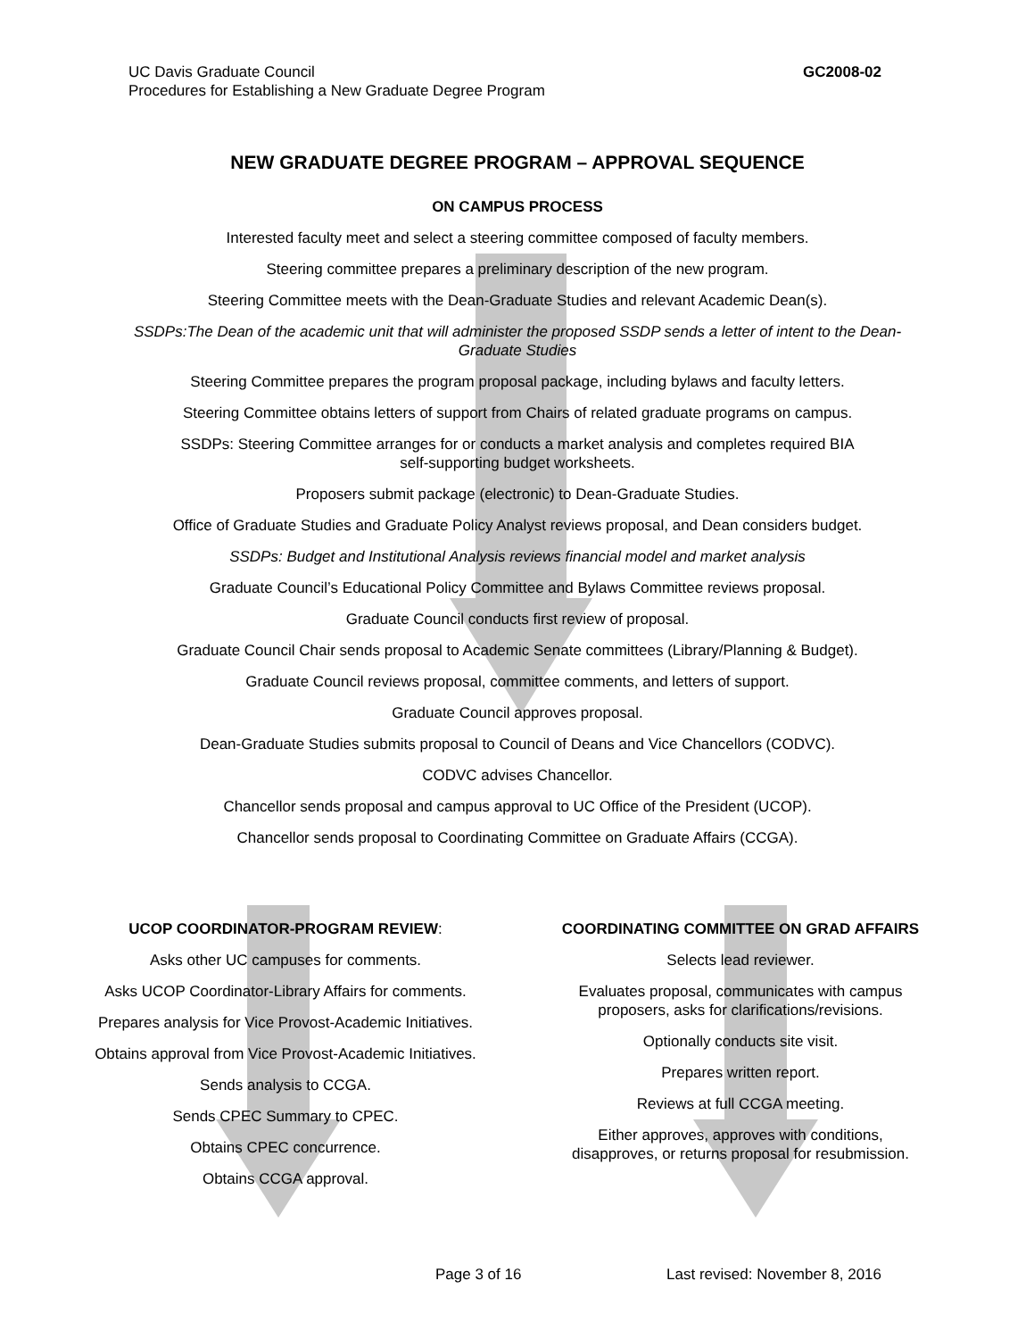UC Davis Graduate Council
Procedures for Establishing a New Graduate Degree Program
GC2008-02
NEW GRADUATE DEGREE PROGRAM – APPROVAL SEQUENCE
ON CAMPUS PROCESS
Interested faculty meet and select a steering committee composed of faculty members.
Steering committee prepares a preliminary description of the new program.
Steering Committee meets with the Dean-Graduate Studies and relevant Academic Dean(s).
SSDPs:The Dean of the academic unit that will administer the proposed SSDP sends a letter of intent to the Dean-Graduate Studies
Steering Committee prepares the program proposal package, including bylaws and faculty letters.
Steering Committee obtains letters of support from Chairs of related graduate programs on campus.
SSDPs: Steering Committee arranges for or conducts a market analysis and completes required BIA
self-supporting budget worksheets.
Proposers submit package (electronic) to Dean-Graduate Studies.
Office of Graduate Studies and Graduate Policy Analyst reviews proposal, and Dean considers budget.
SSDPs: Budget and Institutional Analysis reviews financial model and market analysis
Graduate Council’s Educational Policy Committee and Bylaws Committee reviews proposal.
Graduate Council conducts first review of proposal.
Graduate Council Chair sends proposal to Academic Senate committees (Library/Planning & Budget).
Graduate Council reviews proposal, committee comments, and letters of support.
Graduate Council approves proposal.
Dean-Graduate Studies submits proposal to Council of Deans and Vice Chancellors (CODVC).
CODVC advises Chancellor.
Chancellor sends proposal and campus approval to UC Office of the President (UCOP).
Chancellor sends proposal to Coordinating Committee on Graduate Affairs (CCGA).
UCOP COORDINATOR-PROGRAM REVIEW:
Asks other UC campuses for comments.
Asks UCOP Coordinator-Library Affairs for comments.
Prepares analysis for Vice Provost-Academic Initiatives.
Obtains approval from Vice Provost-Academic Initiatives.
Sends analysis to CCGA.
Sends CPEC Summary to CPEC.
Obtains CPEC concurrence.
Obtains CCGA approval.
COORDINATING COMMITTEE ON GRAD AFFAIRS
Selects lead reviewer.
Evaluates proposal, communicates with campus
proposers, asks for clarifications/revisions.
Optionally conducts site visit.
Prepares written report.
Reviews at full CCGA meeting.
Either approves, approves with conditions,
disapproves, or returns proposal for resubmission.
Page 3 of 16 Last revised: November 8, 2016